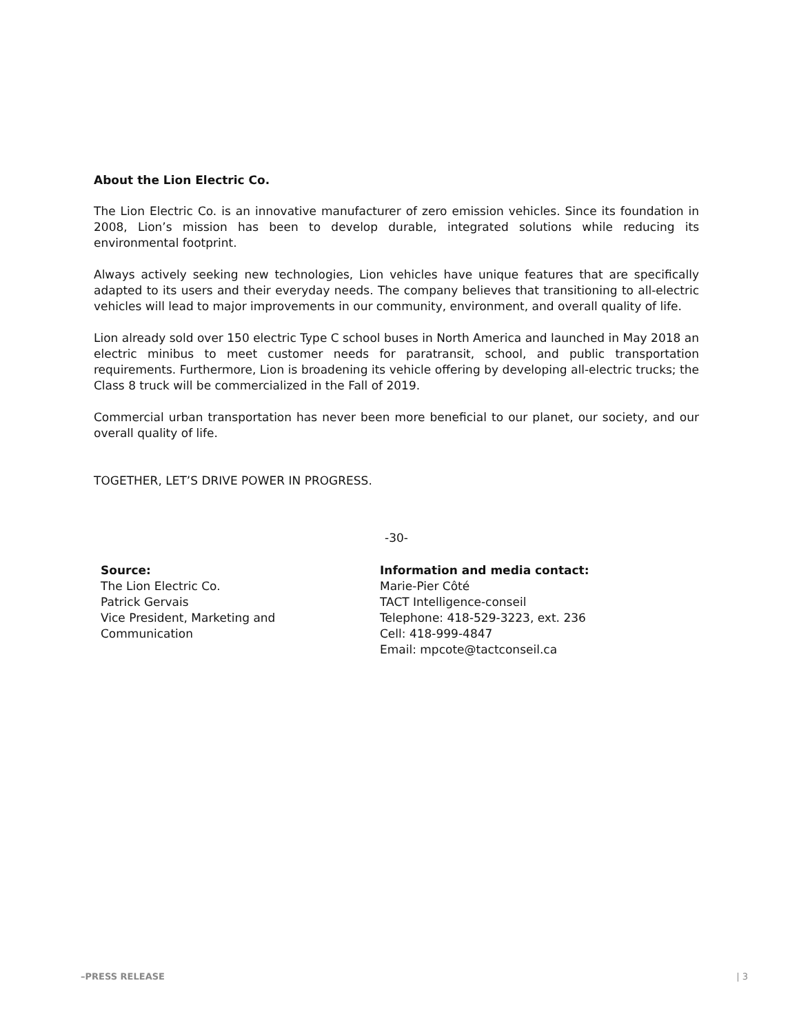About the Lion Electric Co.
The Lion Electric Co. is an innovative manufacturer of zero emission vehicles. Since its foundation in 2008, Lion’s mission has been to develop durable, integrated solutions while reducing its environmental footprint.
Always actively seeking new technologies, Lion vehicles have unique features that are specifically adapted to its users and their everyday needs. The company believes that transitioning to all-electric vehicles will lead to major improvements in our community, environment, and overall quality of life.
Lion already sold over 150 electric Type C school buses in North America and launched in May 2018 an electric minibus to meet customer needs for paratransit, school, and public transportation requirements. Furthermore, Lion is broadening its vehicle offering by developing all-electric trucks; the Class 8 truck will be commercialized in the Fall of 2019.
Commercial urban transportation has never been more beneficial to our planet, our society, and our overall quality of life.
TOGETHER, LET’S DRIVE POWER IN PROGRESS.
-30-
Source:
The Lion Electric Co.
Patrick Gervais
Vice President, Marketing and
Communication
Information and media contact:
Marie-Pier Côté
TACT Intelligence-conseil
Telephone: 418-529-3223, ext. 236
Cell: 418-999-4847
Email: mpcote@tactconseil.ca
–PRESS RELEASE | 3